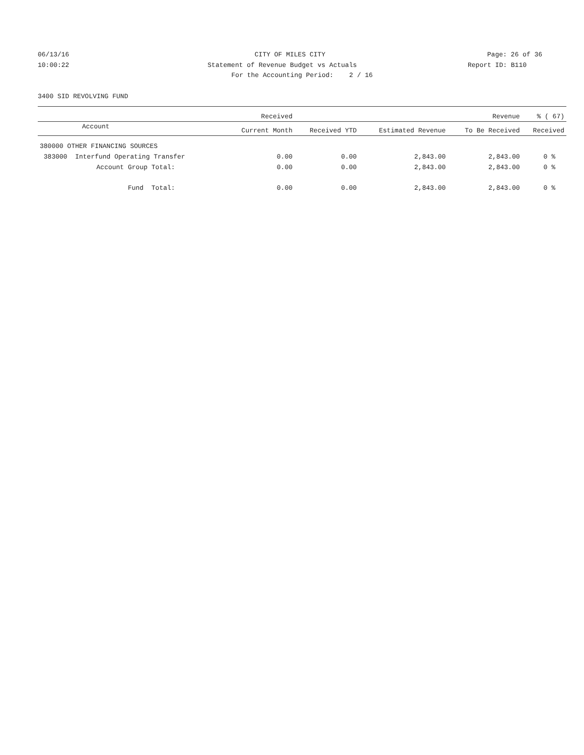06/13/16 CITY OF MILES CITY Page: 26 of 36
10:00:22 Statement of Revenue Budget vs Actuals
Report ID: B110
For the Accounting Period: 2 / 16
3400 SID REVOLVING FUND
| | Received | | | Revenue | % ( 67) |
| --- | --- | --- | --- | --- | --- |
| Account | Current Month | Received YTD | Estimated Revenue | To Be Received | Received |
| 380000 OTHER FINANCING SOURCES | | | | | |
| 383000 Interfund Operating Transfer | 0.00 | 0.00 | 2,843.00 | 2,843.00 | 0 % |
| Account Group Total: | 0.00 | 0.00 | 2,843.00 | 2,843.00 | 0 % |
| Fund Total: | 0.00 | 0.00 | 2,843.00 | 2,843.00 | 0 % |